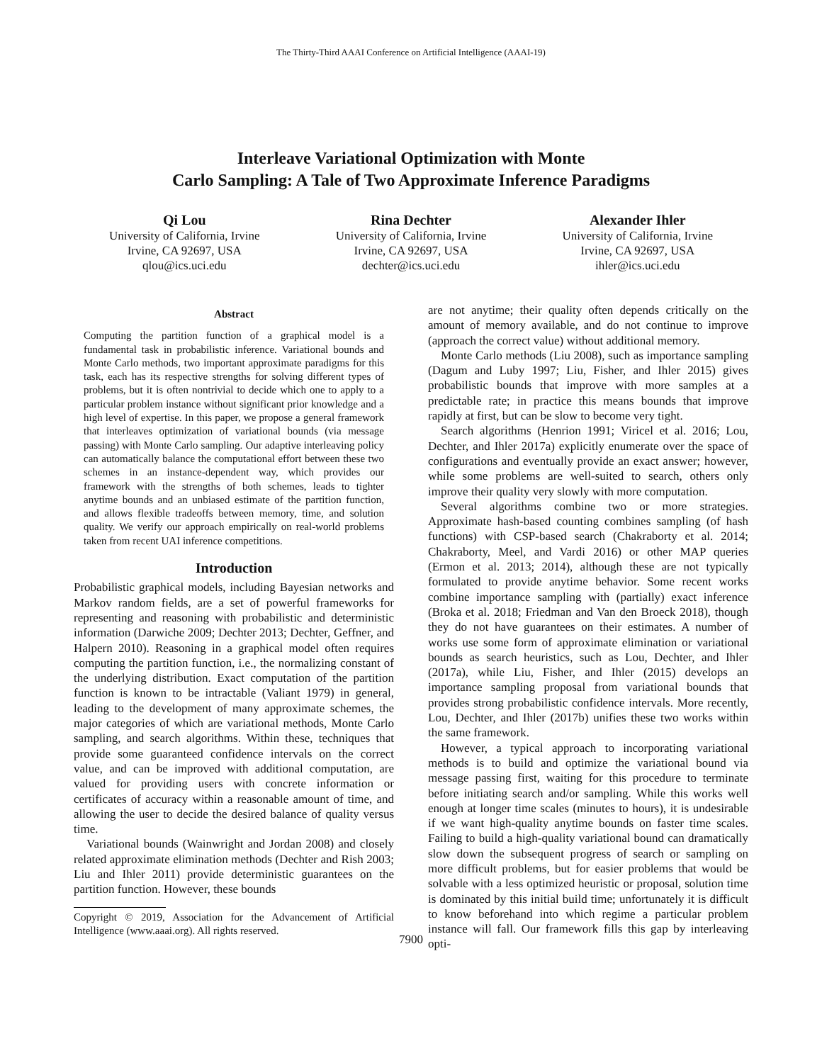The Thirty-Third AAAI Conference on Artificial Intelligence (AAAI-19)
Interleave Variational Optimization with Monte
Carlo Sampling: A Tale of Two Approximate Inference Paradigms
Qi Lou
University of California, Irvine
Irvine, CA 92697, USA
qlou@ics.uci.edu
Rina Dechter
University of California, Irvine
Irvine, CA 92697, USA
dechter@ics.uci.edu
Alexander Ihler
University of California, Irvine
Irvine, CA 92697, USA
ihler@ics.uci.edu
Abstract
Computing the partition function of a graphical model is a fundamental task in probabilistic inference. Variational bounds and Monte Carlo methods, two important approximate paradigms for this task, each has its respective strengths for solving different types of problems, but it is often nontrivial to decide which one to apply to a particular problem instance without significant prior knowledge and a high level of expertise. In this paper, we propose a general framework that interleaves optimization of variational bounds (via message passing) with Monte Carlo sampling. Our adaptive interleaving policy can automatically balance the computational effort between these two schemes in an instance-dependent way, which provides our framework with the strengths of both schemes, leads to tighter anytime bounds and an unbiased estimate of the partition function, and allows flexible tradeoffs between memory, time, and solution quality. We verify our approach empirically on real-world problems taken from recent UAI inference competitions.
Introduction
Probabilistic graphical models, including Bayesian networks and Markov random fields, are a set of powerful frameworks for representing and reasoning with probabilistic and deterministic information (Darwiche 2009; Dechter 2013; Dechter, Geffner, and Halpern 2010). Reasoning in a graphical model often requires computing the partition function, i.e., the normalizing constant of the underlying distribution. Exact computation of the partition function is known to be intractable (Valiant 1979) in general, leading to the development of many approximate schemes, the major categories of which are variational methods, Monte Carlo sampling, and search algorithms. Within these, techniques that provide some guaranteed confidence intervals on the correct value, and can be improved with additional computation, are valued for providing users with concrete information or certificates of accuracy within a reasonable amount of time, and allowing the user to decide the desired balance of quality versus time.
Variational bounds (Wainwright and Jordan 2008) and closely related approximate elimination methods (Dechter and Rish 2003; Liu and Ihler 2011) provide deterministic guarantees on the partition function. However, these bounds
Copyright © 2019, Association for the Advancement of Artificial Intelligence (www.aaai.org). All rights reserved.
are not anytime; their quality often depends critically on the amount of memory available, and do not continue to improve (approach the correct value) without additional memory.
Monte Carlo methods (Liu 2008), such as importance sampling (Dagum and Luby 1997; Liu, Fisher, and Ihler 2015) gives probabilistic bounds that improve with more samples at a predictable rate; in practice this means bounds that improve rapidly at first, but can be slow to become very tight.
Search algorithms (Henrion 1991; Viricel et al. 2016; Lou, Dechter, and Ihler 2017a) explicitly enumerate over the space of configurations and eventually provide an exact answer; however, while some problems are well-suited to search, others only improve their quality very slowly with more computation.
Several algorithms combine two or more strategies. Approximate hash-based counting combines sampling (of hash functions) with CSP-based search (Chakraborty et al. 2014; Chakraborty, Meel, and Vardi 2016) or other MAP queries (Ermon et al. 2013; 2014), although these are not typically formulated to provide anytime behavior. Some recent works combine importance sampling with (partially) exact inference (Broka et al. 2018; Friedman and Van den Broeck 2018), though they do not have guarantees on their estimates. A number of works use some form of approximate elimination or variational bounds as search heuristics, such as Lou, Dechter, and Ihler (2017a), while Liu, Fisher, and Ihler (2015) develops an importance sampling proposal from variational bounds that provides strong probabilistic confidence intervals. More recently, Lou, Dechter, and Ihler (2017b) unifies these two works within the same framework.
However, a typical approach to incorporating variational methods is to build and optimize the variational bound via message passing first, waiting for this procedure to terminate before initiating search and/or sampling. While this works well enough at longer time scales (minutes to hours), it is undesirable if we want high-quality anytime bounds on faster time scales. Failing to build a high-quality variational bound can dramatically slow down the subsequent progress of search or sampling on more difficult problems, but for easier problems that would be solvable with a less optimized heuristic or proposal, solution time is dominated by this initial build time; unfortunately it is difficult to know beforehand into which regime a particular problem instance will fall. Our framework fills this gap by interleaving opti-
7900